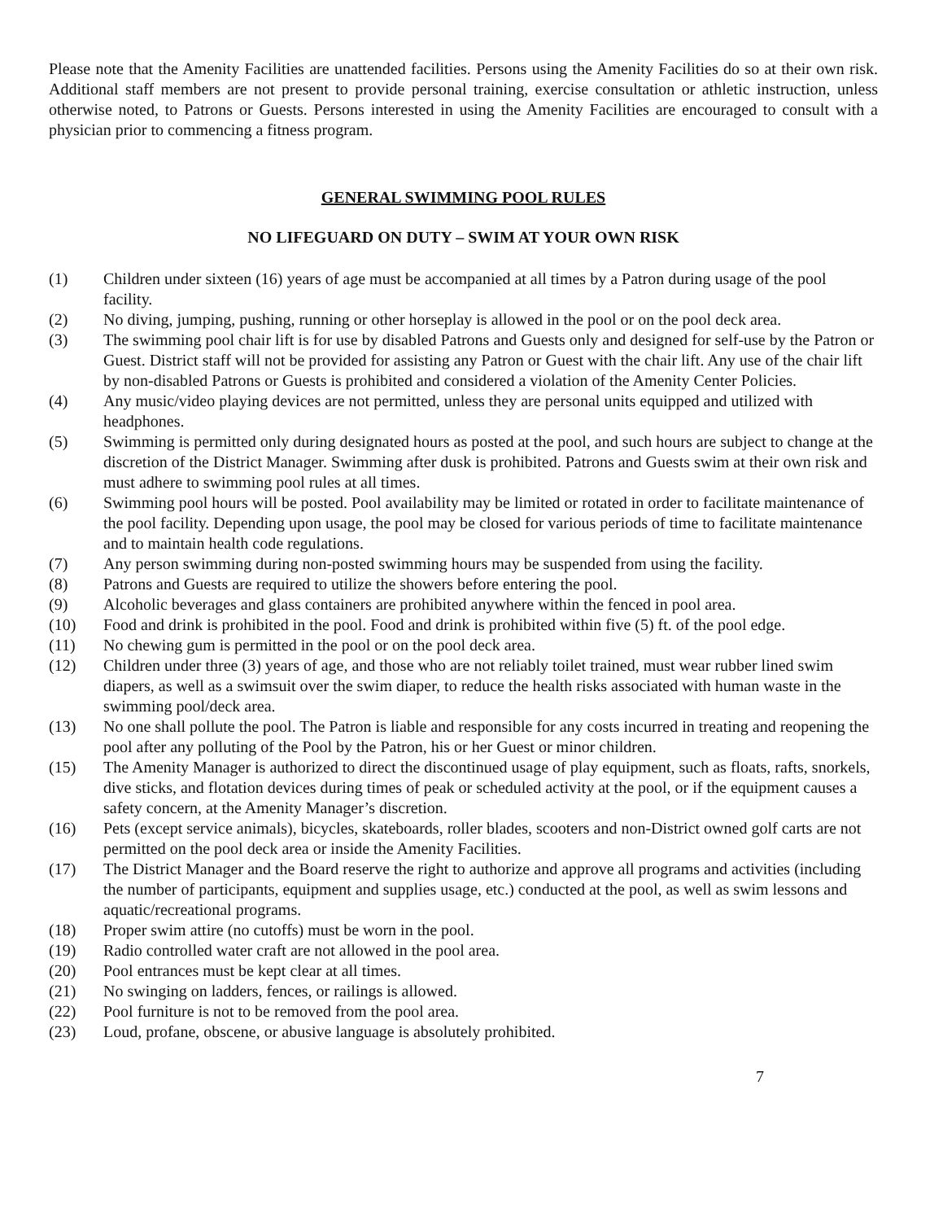Please note that the Amenity Facilities are unattended facilities. Persons using the Amenity Facilities do so at their own risk. Additional staff members are not present to provide personal training, exercise consultation or athletic instruction, unless otherwise noted, to Patrons or Guests. Persons interested in using the Amenity Facilities are encouraged to consult with a physician prior to commencing a fitness program.
GENERAL SWIMMING POOL RULES
NO LIFEGUARD ON DUTY – SWIM AT YOUR OWN RISK
(1) Children under sixteen (16) years of age must be accompanied at all times by a Patron during usage of the pool facility.
(2) No diving, jumping, pushing, running or other horseplay is allowed in the pool or on the pool deck area.
(3) The swimming pool chair lift is for use by disabled Patrons and Guests only and designed for self-use by the Patron or Guest. District staff will not be provided for assisting any Patron or Guest with the chair lift. Any use of the chair lift by non-disabled Patrons or Guests is prohibited and considered a violation of the Amenity Center Policies.
(4) Any music/video playing devices are not permitted, unless they are personal units equipped and utilized with headphones.
(5) Swimming is permitted only during designated hours as posted at the pool, and such hours are subject to change at the discretion of the District Manager. Swimming after dusk is prohibited. Patrons and Guests swim at their own risk and must adhere to swimming pool rules at all times.
(6) Swimming pool hours will be posted. Pool availability may be limited or rotated in order to facilitate maintenance of the pool facility. Depending upon usage, the pool may be closed for various periods of time to facilitate maintenance and to maintain health code regulations.
(7) Any person swimming during non-posted swimming hours may be suspended from using the facility.
(8) Patrons and Guests are required to utilize the showers before entering the pool.
(9) Alcoholic beverages and glass containers are prohibited anywhere within the fenced in pool area.
(10) Food and drink is prohibited in the pool. Food and drink is prohibited within five (5) ft. of the pool edge.
(11) No chewing gum is permitted in the pool or on the pool deck area.
(12) Children under three (3) years of age, and those who are not reliably toilet trained, must wear rubber lined swim diapers, as well as a swimsuit over the swim diaper, to reduce the health risks associated with human waste in the swimming pool/deck area.
(13) No one shall pollute the pool. The Patron is liable and responsible for any costs incurred in treating and reopening the pool after any polluting of the Pool by the Patron, his or her Guest or minor children.
(15) The Amenity Manager is authorized to direct the discontinued usage of play equipment, such as floats, rafts, snorkels, dive sticks, and flotation devices during times of peak or scheduled activity at the pool, or if the equipment causes a safety concern, at the Amenity Manager’s discretion.
(16) Pets (except service animals), bicycles, skateboards, roller blades, scooters and non-District owned golf carts are not permitted on the pool deck area or inside the Amenity Facilities.
(17) The District Manager and the Board reserve the right to authorize and approve all programs and activities (including the number of participants, equipment and supplies usage, etc.) conducted at the pool, as well as swim lessons and aquatic/recreational programs.
(18) Proper swim attire (no cutoffs) must be worn in the pool.
(19) Radio controlled water craft are not allowed in the pool area.
(20) Pool entrances must be kept clear at all times.
(21) No swinging on ladders, fences, or railings is allowed.
(22) Pool furniture is not to be removed from the pool area.
(23) Loud, profane, obscene, or abusive language is absolutely prohibited.
7